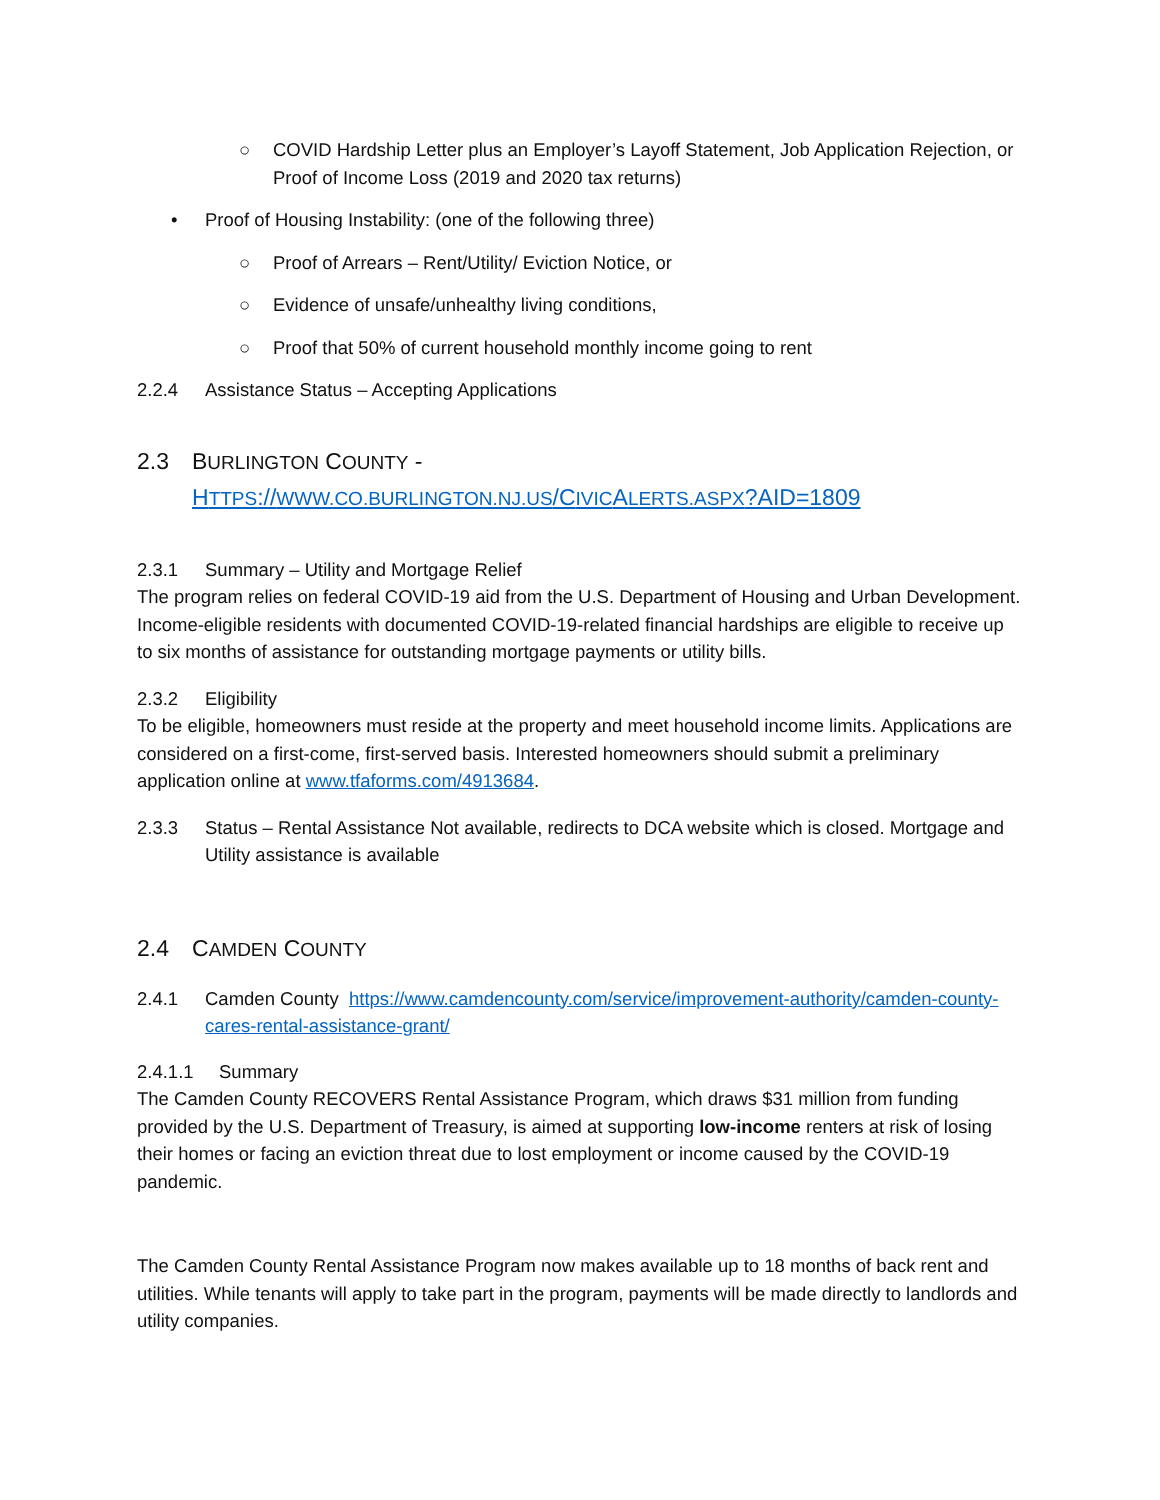○ COVID Hardship Letter plus an Employer’s Layoff Statement, Job Application Rejection, or Proof of Income Loss (2019 and 2020 tax returns)
• Proof of Housing Instability: (one of the following three)
○ Proof of Arrears – Rent/Utility/ Eviction Notice, or
○ Evidence of unsafe/unhealthy living conditions,
○ Proof that 50% of current household monthly income going to rent
2.2.4 Assistance Status – Accepting Applications
2.3 BURLINGTON COUNTY -
HTTPS://WWW.CO.BURLINGTON.NJ.US/CIVICALERTS.ASPX?AID=1809
2.3.1 Summary – Utility and Mortgage Relief
The program relies on federal COVID-19 aid from the U.S. Department of Housing and Urban Development. Income-eligible residents with documented COVID-19-related financial hardships are eligible to receive up to six months of assistance for outstanding mortgage payments or utility bills.
2.3.2 Eligibility
To be eligible, homeowners must reside at the property and meet household income limits. Applications are considered on a first-come, first-served basis. Interested homeowners should submit a preliminary application online at www.tfaforms.com/4913684.
2.3.3 Status – Rental Assistance Not available, redirects to DCA website which is closed. Mortgage and Utility assistance is available
2.4 CAMDEN COUNTY
2.4.1 Camden County https://www.camdencounty.com/service/improvement-authority/camden-county-cares-rental-assistance-grant/
2.4.1.1 Summary
The Camden County RECOVERS Rental Assistance Program, which draws $31 million from funding provided by the U.S. Department of Treasury, is aimed at supporting low-income renters at risk of losing their homes or facing an eviction threat due to lost employment or income caused by the COVID-19 pandemic.
The Camden County Rental Assistance Program now makes available up to 18 months of back rent and utilities. While tenants will apply to take part in the program, payments will be made directly to landlords and utility companies.